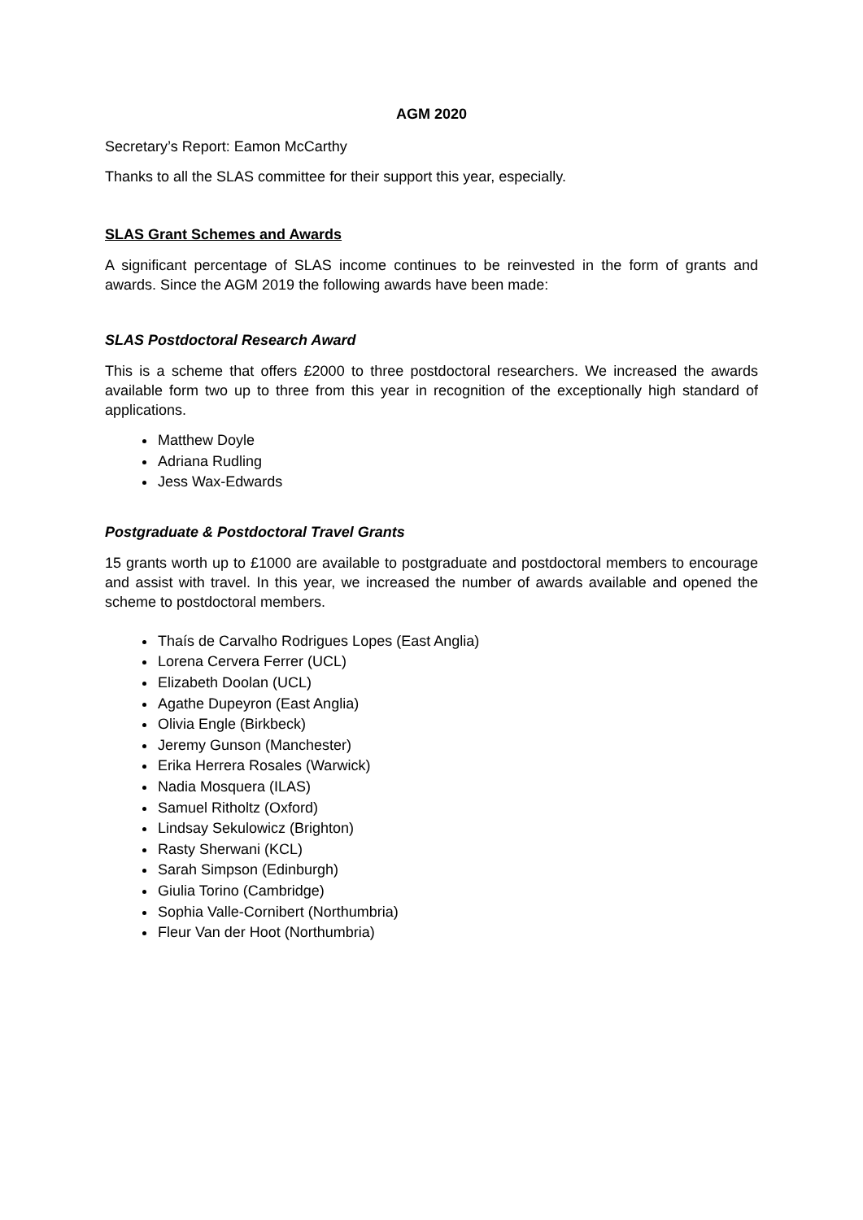AGM 2020
Secretary’s Report: Eamon McCarthy
Thanks to all the SLAS committee for their support this year, especially.
SLAS Grant Schemes and Awards
A significant percentage of SLAS income continues to be reinvested in the form of grants and awards. Since the AGM 2019 the following awards have been made:
SLAS Postdoctoral Research Award
This is a scheme that offers £2000 to three postdoctoral researchers. We increased the awards available form two up to three from this year in recognition of the exceptionally high standard of applications.
Matthew Doyle
Adriana Rudling
Jess Wax-Edwards
Postgraduate & Postdoctoral Travel Grants
15 grants worth up to £1000 are available to postgraduate and postdoctoral members to encourage and assist with travel. In this year, we increased the number of awards available and opened the scheme to postdoctoral members.
Thaís de Carvalho Rodrigues Lopes (East Anglia)
Lorena Cervera Ferrer (UCL)
Elizabeth Doolan (UCL)
Agathe Dupeyron (East Anglia)
Olivia Engle (Birkbeck)
Jeremy Gunson (Manchester)
Erika Herrera Rosales (Warwick)
Nadia Mosquera (ILAS)
Samuel Ritholtz (Oxford)
Lindsay Sekulowicz (Brighton)
Rasty Sherwani (KCL)
Sarah Simpson (Edinburgh)
Giulia Torino (Cambridge)
Sophia Valle-Cornibert (Northumbria)
Fleur Van der Hoot (Northumbria)